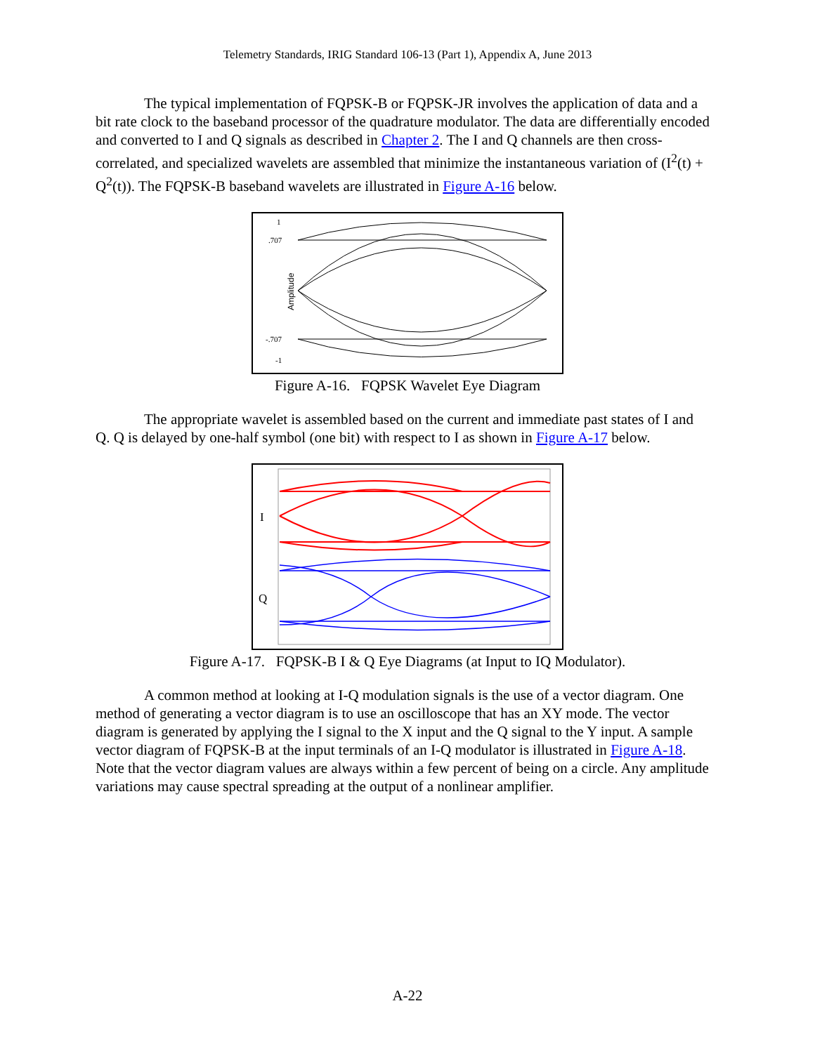Telemetry Standards, IRIG Standard 106-13 (Part 1), Appendix A, June 2013
The typical implementation of FQPSK-B or FQPSK-JR involves the application of data and a bit rate clock to the baseband processor of the quadrature modulator. The data are differentially encoded and converted to I and Q signals as described in Chapter 2. The I and Q channels are then cross-correlated, and specialized wavelets are assembled that minimize the instantaneous variation of (I<sup>2</sup>(t) + Q<sup>2</sup>(t)). The FQPSK-B baseband wavelets are illustrated in Figure A-16 below.
1
.707
-.707
-1
Amplitude
Figure A-16. FQPSK Wavelet Eye Diagram
The appropriate wavelet is assembled based on the current and immediate past states of I and Q. Q is delayed by one-half symbol (one bit) with respect to I as shown in Figure A-17 below.
I
Q
Figure A-17. FQPSK-B I & Q Eye Diagrams (at Input to IQ Modulator).
A common method at looking at I-Q modulation signals is the use of a vector diagram. One method of generating a vector diagram is to use an oscilloscope that has an XY mode. The vector diagram is generated by applying the I signal to the X input and the Q signal to the Y input. A sample vector diagram of FQPSK-B at the input terminals of an I-Q modulator is illustrated in Figure A-18. Note that the vector diagram values are always within a few percent of being on a circle. Any amplitude variations may cause spectral spreading at the output of a nonlinear amplifier.
A-22